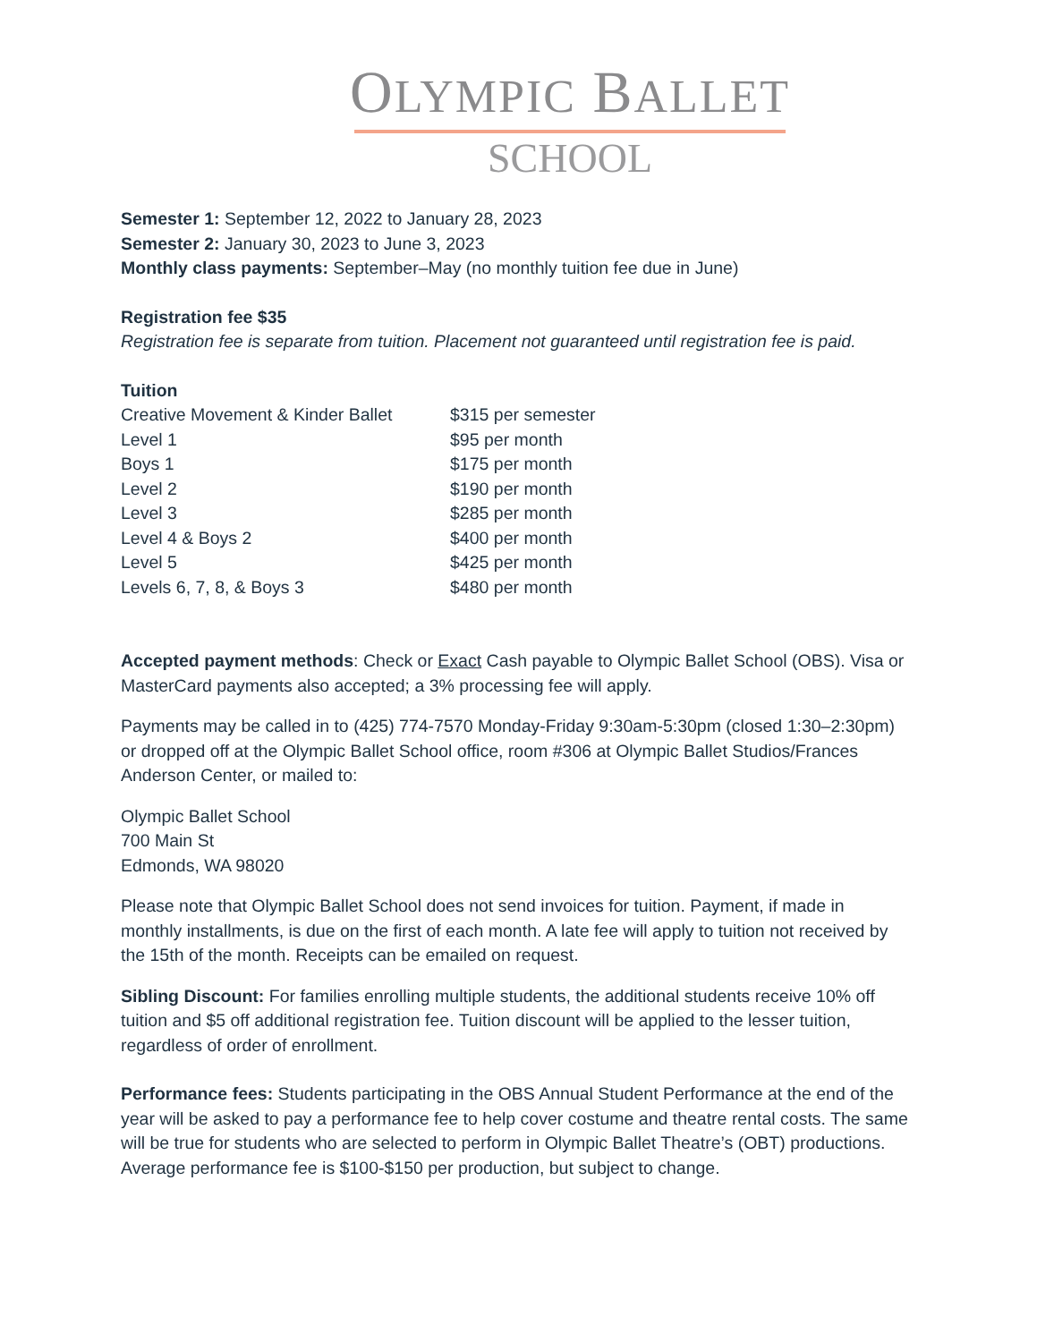OLYMPIC BALLET
SCHOOL
Semester 1: September 12, 2022 to January 28, 2023
Semester 2: January 30, 2023 to June 3, 2023
Monthly class payments: September–May (no monthly tuition fee due in June)
Registration fee $35
Registration fee is separate from tuition. Placement not guaranteed until registration fee is paid.
Tuition
| Creative Movement & Kinder Ballet | $315 per semester |
| Level 1 | $95 per month |
| Boys 1 | $175 per month |
| Level 2 | $190 per month |
| Level 3 | $285 per month |
| Level 4 & Boys 2 | $400 per month |
| Level 5 | $425 per month |
| Levels 6, 7, 8, & Boys 3 | $480 per month |
Accepted payment methods: Check or Exact Cash payable to Olympic Ballet School (OBS). Visa or MasterCard payments also accepted; a 3% processing fee will apply.
Payments may be called in to (425) 774-7570 Monday-Friday 9:30am-5:30pm (closed 1:30–2:30pm) or dropped off at the Olympic Ballet School office, room #306 at Olympic Ballet Studios/Frances Anderson Center, or mailed to:
Olympic Ballet School
700 Main St
Edmonds, WA 98020
Please note that Olympic Ballet School does not send invoices for tuition. Payment, if made in monthly installments, is due on the first of each month. A late fee will apply to tuition not received by the 15th of the month. Receipts can be emailed on request.
Sibling Discount: For families enrolling multiple students, the additional students receive 10% off tuition and $5 off additional registration fee. Tuition discount will be applied to the lesser tuition, regardless of order of enrollment.
Performance fees: Students participating in the OBS Annual Student Performance at the end of the year will be asked to pay a performance fee to help cover costume and theatre rental costs. The same will be true for students who are selected to perform in Olympic Ballet Theatre’s (OBT) productions. Average performance fee is $100-$150 per production, but subject to change.